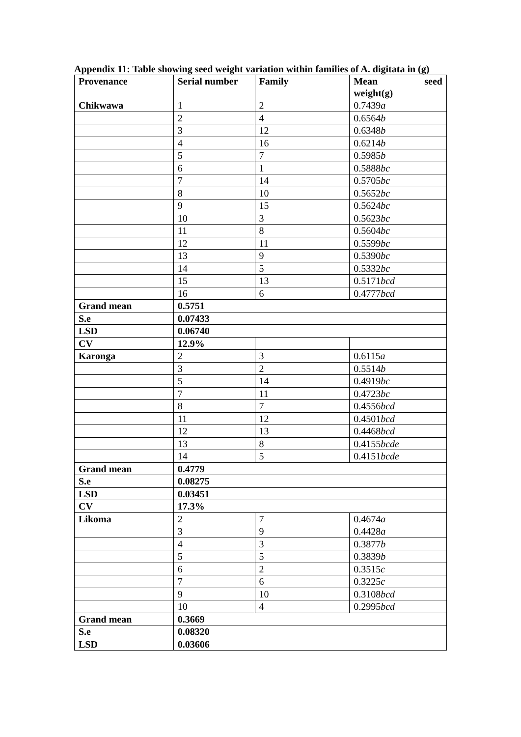Appendix 11: Table showing seed weight variation within families of A. digitata in (g)
| Provenance | Serial number | Family | Mean seed weight(g) |
| --- | --- | --- | --- |
| Chikwawa | 1 | 2 | 0.7439 a |
| | 2 | 4 | 0.6564 b |
| | 3 | 12 | 0.6348 b |
| | 4 | 16 | 0.6214 b |
| | 5 | 7 | 0.5985 b |
| | 6 | 1 | 0.5888 bc |
| | 7 | 14 | 0.5705 bc |
| | 8 | 10 | 0.5652 bc |
| | 9 | 15 | 0.5624 bc |
| | 10 | 3 | 0.5623 bc |
| | 11 | 8 | 0.5604 bc |
| | 12 | 11 | 0.5599 bc |
| | 13 | 9 | 0.5390 bc |
| | 14 | 5 | 0.5332 bc |
| | 15 | 13 | 0.5171 bcd |
| | 16 | 6 | 0.4777 bcd |
| Grand mean | 0.5751 | | |
| S.e | 0.07433 | | |
| LSD | 0.06740 | | |
| CV | 12.9% | | |
| Karonga | 2 | 3 | 0.6115 a |
| | 3 | 2 | 0.5514 b |
| | 5 | 14 | 0.4919 bc |
| | 7 | 11 | 0.4723 bc |
| | 8 | 7 | 0.4556 bcd |
| | 11 | 12 | 0.4501 bcd |
| | 12 | 13 | 0.4468 bcd |
| | 13 | 8 | 0.4155 bcde |
| | 14 | 5 | 0.4151 bcde |
| Grand mean | 0.4779 | | |
| S.e | 0.08275 | | |
| LSD | 0.03451 | | |
| CV | 17.3% | | |
| Likoma | 2 | 7 | 0.4674 a |
| | 3 | 9 | 0.4428 a |
| | 4 | 3 | 0.3877 b |
| | 5 | 5 | 0.3839 b |
| | 6 | 2 | 0.3515 c |
| | 7 | 6 | 0.3225 c |
| | 9 | 10 | 0.3108 bcd |
| | 10 | 4 | 0.2995 bcd |
| Grand mean | 0.3669 | | |
| S.e | 0.08320 | | |
| LSD | 0.03606 | | |